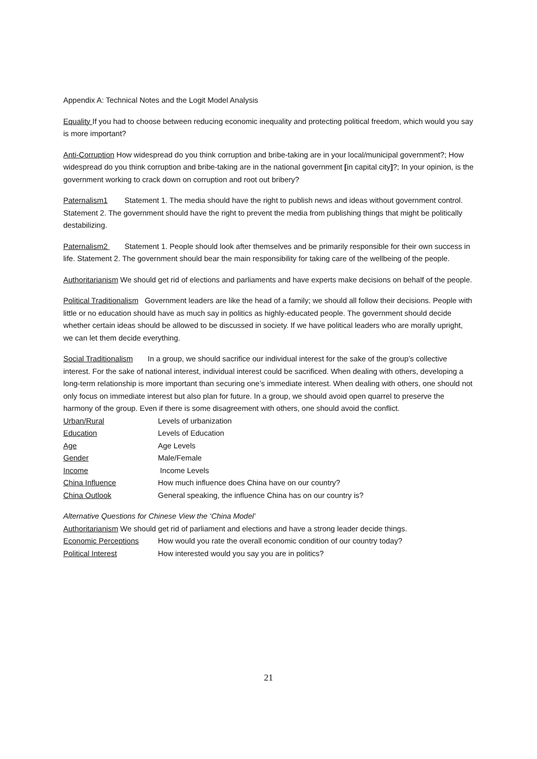Appendix A: Technical Notes and the Logit Model Analysis
Equality If you had to choose between reducing economic inequality and protecting political freedom, which would you say is more important?
Anti-Corruption How widespread do you think corruption and bribe-taking are in your local/municipal government?; How widespread do you think corruption and bribe-taking are in the national government [in capital city]?; In your opinion, is the government working to crack down on corruption and root out bribery?
Paternalism1 Statement 1. The media should have the right to publish news and ideas without government control. Statement 2. The government should have the right to prevent the media from publishing things that might be politically destabilizing.
Paternalism2 Statement 1. People should look after themselves and be primarily responsible for their own success in life. Statement 2. The government should bear the main responsibility for taking care of the wellbeing of the people.
Authoritarianism We should get rid of elections and parliaments and have experts make decisions on behalf of the people.
Political Traditionalism Government leaders are like the head of a family; we should all follow their decisions. People with little or no education should have as much say in politics as highly-educated people. The government should decide whether certain ideas should be allowed to be discussed in society. If we have political leaders who are morally upright, we can let them decide everything.
Social Traditionalism In a group, we should sacrifice our individual interest for the sake of the group’s collective interest. For the sake of national interest, individual interest could be sacrificed. When dealing with others, developing a long-term relationship is more important than securing one’s immediate interest. When dealing with others, one should not only focus on immediate interest but also plan for future. In a group, we should avoid open quarrel to preserve the harmony of the group. Even if there is some disagreement with others, one should avoid the conflict.
Urban/Rural Levels of urbanization
Education Levels of Education
Age Age Levels
Gender Male/Female
Income Income Levels
China Influence How much influence does China have on our country?
China Outlook General speaking, the influence China has on our country is?
Alternative Questions for Chinese View the ‘China Model’
Authoritarianism We should get rid of parliament and elections and have a strong leader decide things.
Economic Perceptions How would you rate the overall economic condition of our country today?
Political Interest How interested would you say you are in politics?
21